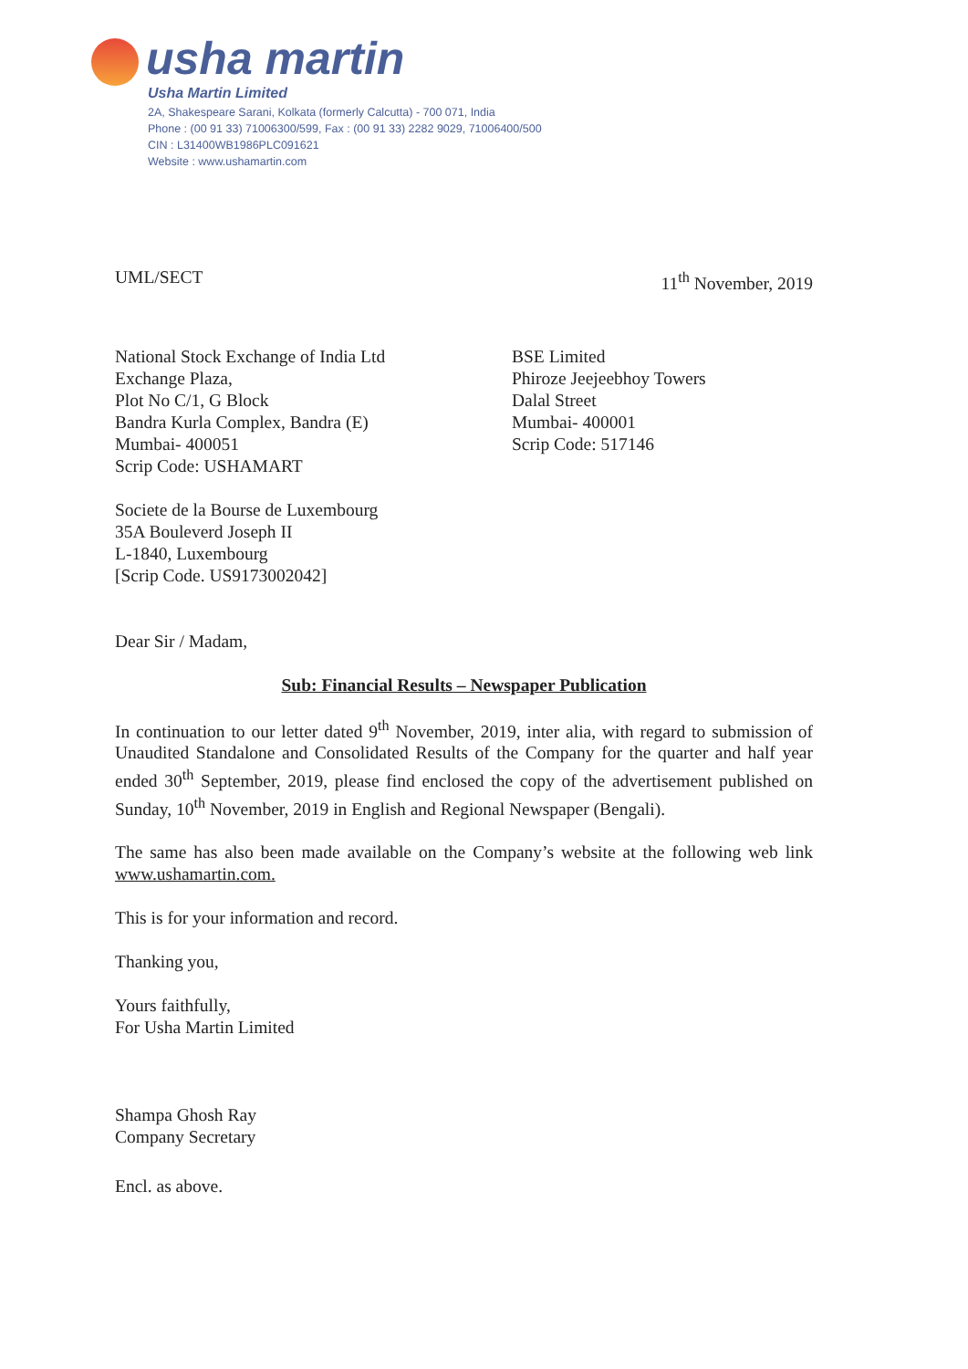usha martin
Usha Martin Limited
2A, Shakespeare Sarani, Kolkata (formerly Calcutta) - 700 071, India
Phone : (00 91 33) 71006300/599, Fax : (00 91 33) 2282 9029, 71006400/500
CIN : L31400WB1986PLC091621
Website : www.ushamartin.com
UML/SECT 11<sup>th</sup> November, 2019
National Stock Exchange of India Ltd
Exchange Plaza,
Plot No C/1, G Block
Bandra Kurla Complex, Bandra (E)
Mumbai- 400051
Scrip Code: USHAMART
BSE Limited
Phiroze Jeejeebhoy Towers
Dalal Street
Mumbai- 400001
Scrip Code: 517146
Societe de la Bourse de Luxembourg
35A Bouleverd Joseph II
L-1840, Luxembourg
[Scrip Code. US9173002042]
Dear Sir / Madam,
Sub: Financial Results – Newspaper Publication
In continuation to our letter dated 9<sup>th</sup> November, 2019, inter alia, with regard to submission of Unaudited Standalone and Consolidated Results of the Company for the quarter and half year ended 30<sup>th</sup> September, 2019, please find enclosed the copy of the advertisement published on Sunday, 10<sup>th</sup> November, 2019 in English and Regional Newspaper (Bengali).
The same has also been made available on the Company’s website at the following web link www.ushamartin.com.
This is for your information and record.
Thanking you,
Yours faithfully,
For Usha Martin Limited
Shampa Ghosh Ray
Company Secretary
Encl. as above.